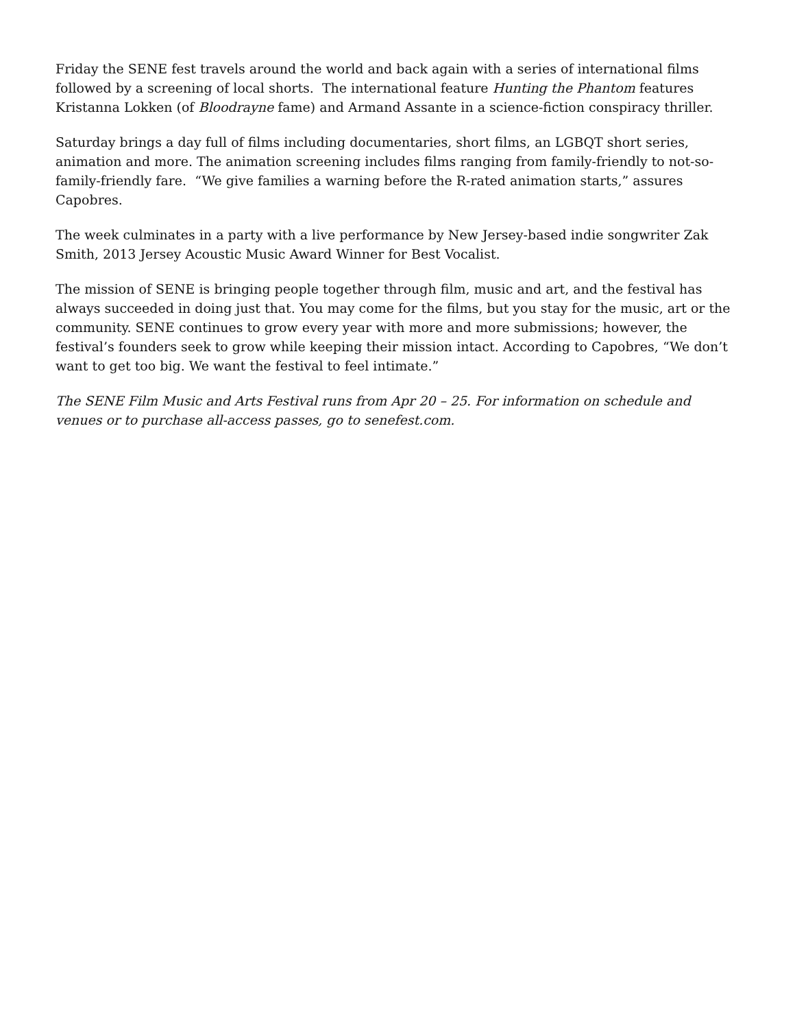Friday the SENE fest travels around the world and back again with a series of international films followed by a screening of local shorts. The international feature Hunting the Phantom features Kristanna Lokken (of Bloodrayne fame) and Armand Assante in a science-fiction conspiracy thriller.
Saturday brings a day full of films including documentaries, short films, an LGBQT short series, animation and more. The animation screening includes films ranging from family-friendly to not-so-family-friendly fare. “We give families a warning before the R-rated animation starts,” assures Capobres.
The week culminates in a party with a live performance by New Jersey-based indie songwriter Zak Smith, 2013 Jersey Acoustic Music Award Winner for Best Vocalist.
The mission of SENE is bringing people together through film, music and art, and the festival has always succeeded in doing just that. You may come for the films, but you stay for the music, art or the community. SENE continues to grow every year with more and more submissions; however, the festival’s founders seek to grow while keeping their mission intact. According to Capobres, “We don’t want to get too big. We want the festival to feel intimate.”
The SENE Film Music and Arts Festival runs from Apr 20 – 25. For information on schedule and venues or to purchase all-access passes, go to senefest.com.